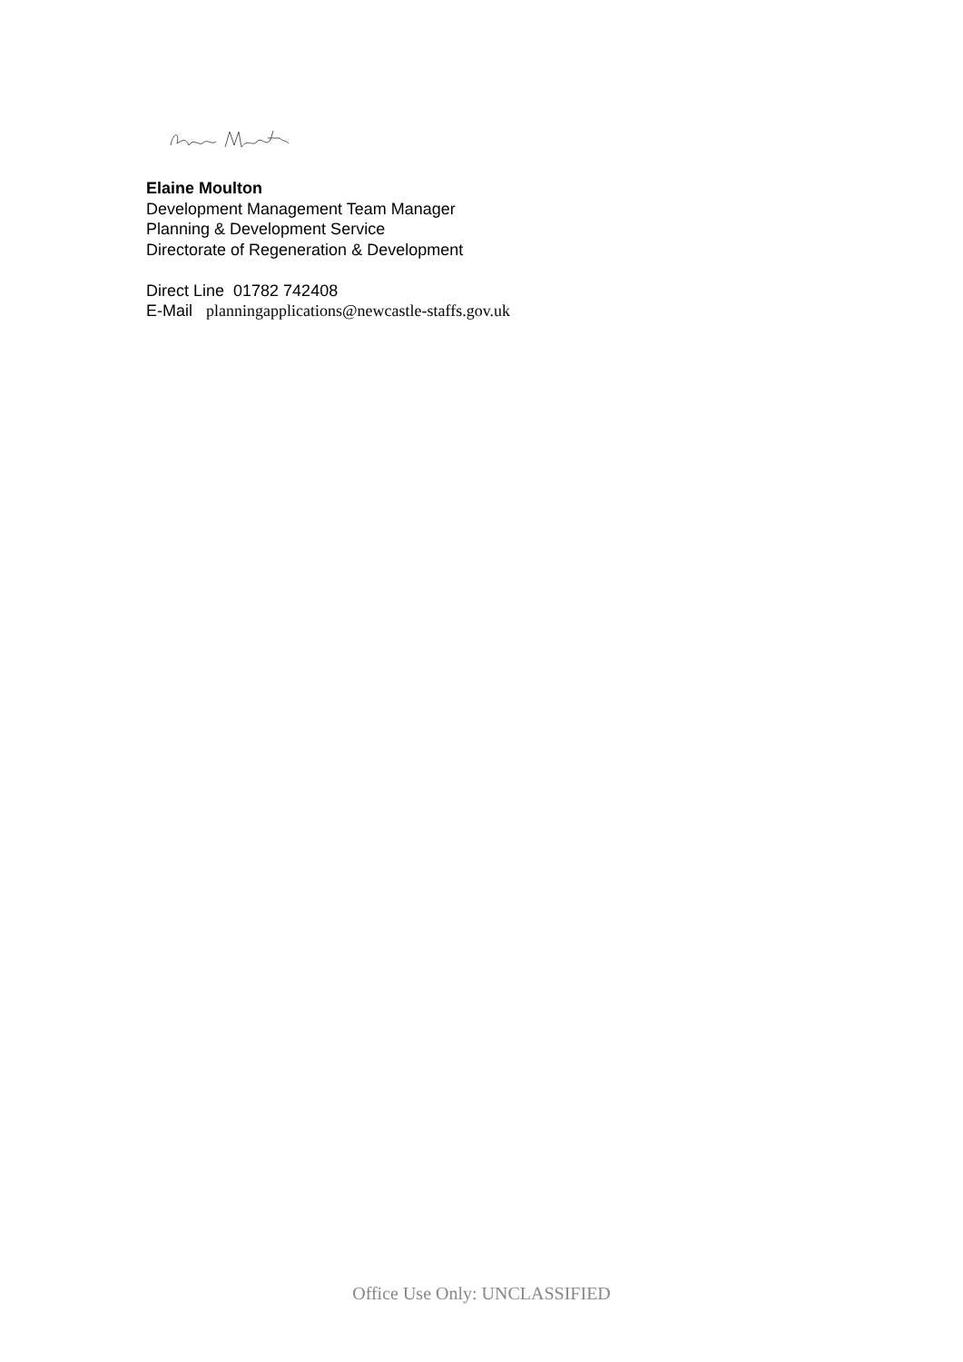Elaine Moulton
Development Management Team Manager
Planning & Development Service
Directorate of Regeneration & Development
Direct Line 01782 742408
E-Mail planningapplications@newcastle-staffs.gov.uk
Office Use Only: UNCLASSIFIED